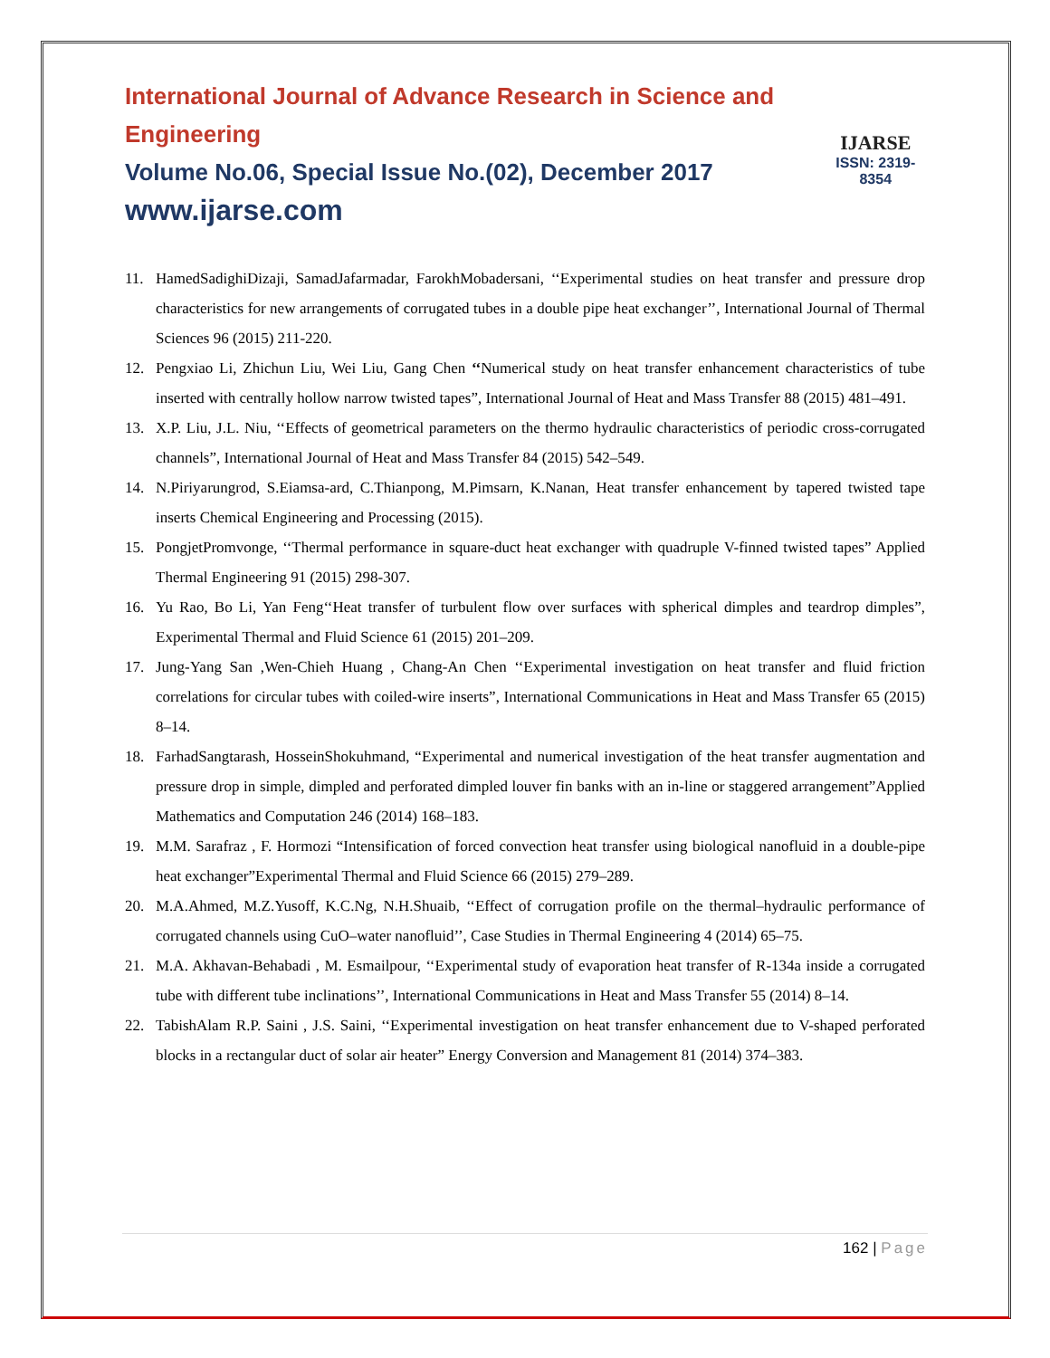International Journal of Advance Research in Science and Engineering
Volume No.06, Special Issue No.(02), December 2017
www.ijarse.com
IJARSE
ISSN: 2319-8354
11. HamedSadighiDizaji, SamadJafarmadar, FarokhMobadersani, ‘‘Experimental studies on heat transfer and pressure drop characteristics for new arrangements of corrugated tubes in a double pipe heat exchanger’’, International Journal of Thermal Sciences 96 (2015) 211-220.
12. Pengxiao Li, Zhichun Liu, Wei Liu, Gang Chen ‘‘Numerical study on heat transfer enhancement characteristics of tube inserted with centrally hollow narrow twisted tapes”, International Journal of Heat and Mass Transfer 88 (2015) 481–491.
13. X.P. Liu, J.L. Niu, ‘‘Effects of geometrical parameters on the thermo hydraulic characteristics of periodic cross-corrugated channels”, International Journal of Heat and Mass Transfer 84 (2015) 542–549.
14. N.Piriyarungrod, S.Eiamsa-ard, C.Thianpong, M.Pimsarn, K.Nanan, Heat transfer enhancement by tapered twisted tape inserts Chemical Engineering and Processing (2015).
15. PongjetPromvonge, ‘‘Thermal performance in square-duct heat exchanger with quadruple V-finned twisted tapes” Applied Thermal Engineering 91 (2015) 298-307.
16. Yu Rao, Bo Li, Yan Feng‘‘Heat transfer of turbulent flow over surfaces with spherical dimples and teardrop dimples”, Experimental Thermal and Fluid Science 61 (2015) 201–209.
17. Jung-Yang San ,Wen-Chieh Huang , Chang-An Chen ‘‘Experimental investigation on heat transfer and fluid friction correlations for circular tubes with coiled-wire inserts”, International Communications in Heat and Mass Transfer 65 (2015) 8–14.
18. FarhadSangtarash, HosseinShokuhmand, “Experimental and numerical investigation of the heat transfer augmentation and pressure drop in simple, dimpled and perforated dimpled louver fin banks with an in-line or staggered arrangement”Applied Mathematics and Computation 246 (2014) 168–183.
19. M.M. Sarafraz , F. Hormozi “Intensification of forced convection heat transfer using biological nanofluid in a double-pipe heat exchanger”Experimental Thermal and Fluid Science 66 (2015) 279–289.
20. M.A.Ahmed, M.Z.Yusoff, K.C.Ng, N.H.Shuaib, ‘‘Effect of corrugation profile on the thermal–hydraulic performance of corrugated channels using CuO–water nanofluid’’, Case Studies in Thermal Engineering 4 (2014) 65–75.
21. M.A. Akhavan-Behabadi , M. Esmailpour, ‘‘Experimental study of evaporation heat transfer of R-134a inside a corrugated tube with different tube inclinations’’, International Communications in Heat and Mass Transfer 55 (2014) 8–14.
22. TabishAlam R.P. Saini , J.S. Saini, ‘‘Experimental investigation on heat transfer enhancement due to V-shaped perforated blocks in a rectangular duct of solar air heater” Energy Conversion and Management 81 (2014) 374–383.
162 | Page